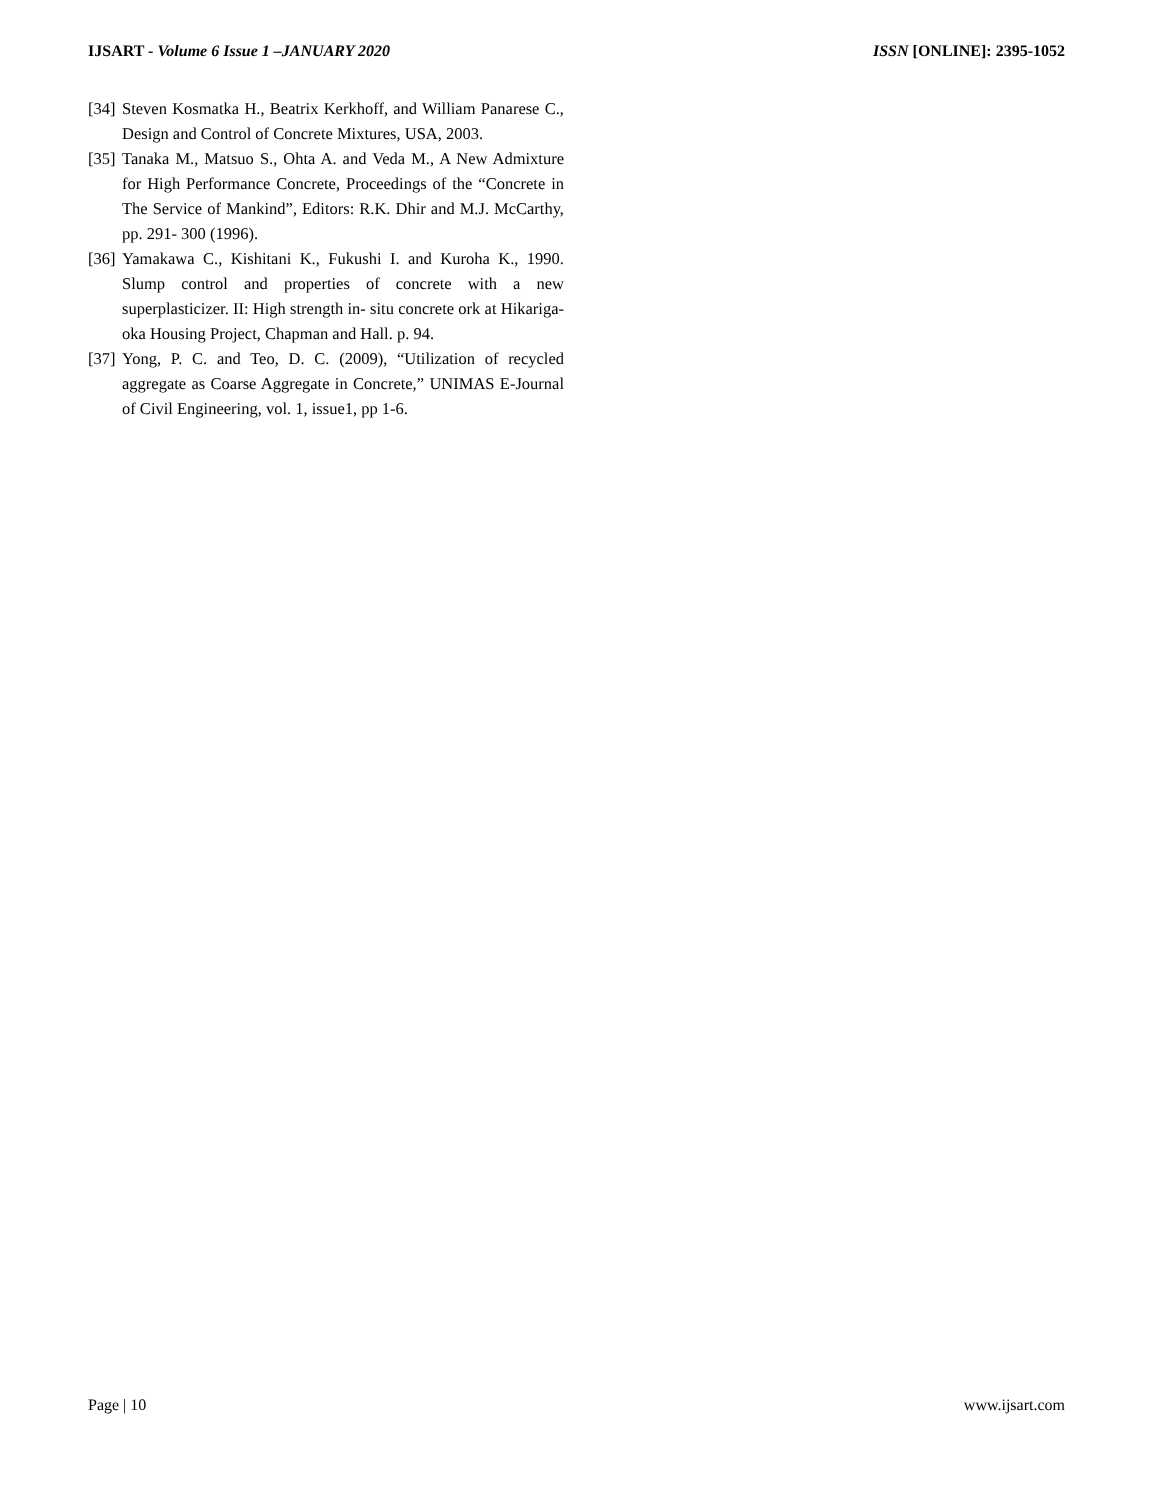IJSART - Volume 6 Issue 1 –JANUARY 2020 ISSN [ONLINE]: 2395-1052
[34] Steven Kosmatka H., Beatrix Kerkhoff, and William Panarese C., Design and Control of Concrete Mixtures, USA, 2003.
[35] Tanaka M., Matsuo S., Ohta A. and Veda M., A New Admixture for High Performance Concrete, Proceedings of the “Concrete in The Service of Mankind”, Editors: R.K. Dhir and M.J. McCarthy, pp. 291- 300 (1996).
[36] Yamakawa C., Kishitani K., Fukushi I. and Kuroha K., 1990. Slump control and properties of concrete with a new superplasticizer. II: High strength in- situ concrete ork at Hikariga- oka Housing Project, Chapman and Hall. p. 94.
[37] Yong, P. C. and Teo, D. C. (2009), “Utilization of recycled aggregate as Coarse Aggregate in Concrete,” UNIMAS E-Journal of Civil Engineering, vol. 1, issue1, pp 1-6.
Page | 10 www.ijsart.com